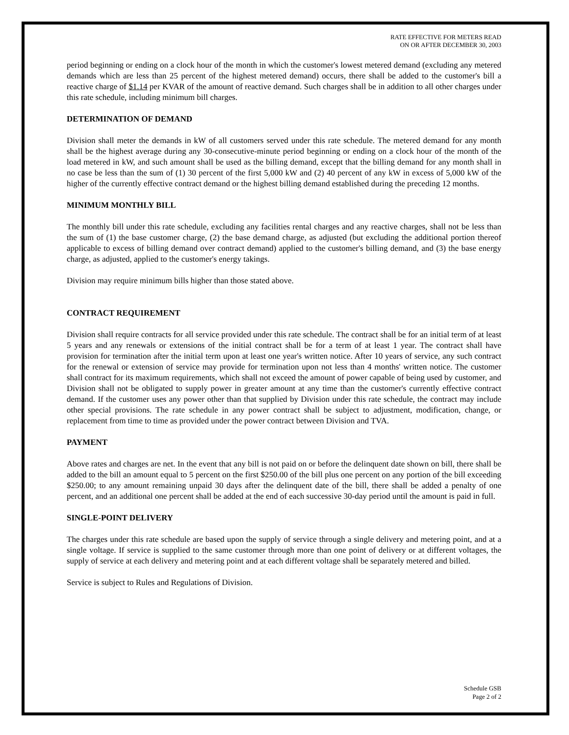RATE EFFECTIVE FOR METERS READ
ON OR AFTER DECEMBER 30, 2003
period beginning or ending on a clock hour of the month in which the customer's lowest metered demand (excluding any metered demands which are less than 25 percent of the highest metered demand) occurs, there shall be added to the customer's bill a reactive charge of $1.14 per KVAR of the amount of reactive demand. Such charges shall be in addition to all other charges under this rate schedule, including minimum bill charges.
DETERMINATION OF DEMAND
Division shall meter the demands in kW of all customers served under this rate schedule. The metered demand for any month shall be the highest average during any 30-consecutive-minute period beginning or ending on a clock hour of the month of the load metered in kW, and such amount shall be used as the billing demand, except that the billing demand for any month shall in no case be less than the sum of (1) 30 percent of the first 5,000 kW and (2) 40 percent of any kW in excess of 5,000 kW of the higher of the currently effective contract demand or the highest billing demand established during the preceding 12 months.
MINIMUM MONTHLY BILL
The monthly bill under this rate schedule, excluding any facilities rental charges and any reactive charges, shall not be less than the sum of (1) the base customer charge, (2) the base demand charge, as adjusted (but excluding the additional portion thereof applicable to excess of billing demand over contract demand) applied to the customer's billing demand, and (3) the base energy charge, as adjusted, applied to the customer's energy takings.
Division may require minimum bills higher than those stated above.
CONTRACT REQUIREMENT
Division shall require contracts for all service provided under this rate schedule. The contract shall be for an initial term of at least 5 years and any renewals or extensions of the initial contract shall be for a term of at least 1 year. The contract shall have provision for termination after the initial term upon at least one year's written notice. After 10 years of service, any such contract for the renewal or extension of service may provide for termination upon not less than 4 months' written notice. The customer shall contract for its maximum requirements, which shall not exceed the amount of power capable of being used by customer, and Division shall not be obligated to supply power in greater amount at any time than the customer's currently effective contract demand. If the customer uses any power other than that supplied by Division under this rate schedule, the contract may include other special provisions. The rate schedule in any power contract shall be subject to adjustment, modification, change, or replacement from time to time as provided under the power contract between Division and TVA.
PAYMENT
Above rates and charges are net. In the event that any bill is not paid on or before the delinquent date shown on bill, there shall be added to the bill an amount equal to 5 percent on the first $250.00 of the bill plus one percent on any portion of the bill exceeding $250.00; to any amount remaining unpaid 30 days after the delinquent date of the bill, there shall be added a penalty of one percent, and an additional one percent shall be added at the end of each successive 30-day period until the amount is paid in full.
SINGLE-POINT DELIVERY
The charges under this rate schedule are based upon the supply of service through a single delivery and metering point, and at a single voltage. If service is supplied to the same customer through more than one point of delivery or at different voltages, the supply of service at each delivery and metering point and at each different voltage shall be separately metered and billed.
Service is subject to Rules and Regulations of Division.
Schedule GSB
Page 2 of 2